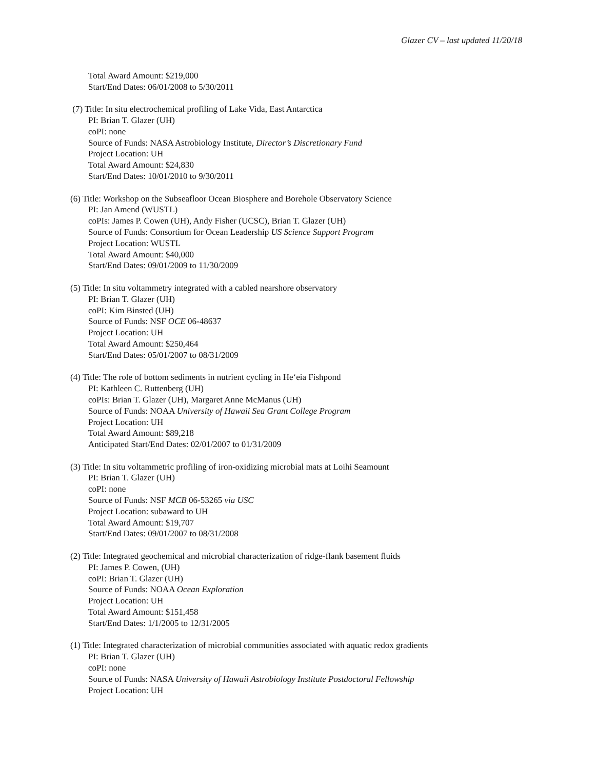Glazer CV – last updated 11/20/18
Total Award Amount: $219,000
Start/End Dates: 06/01/2008 to 5/30/2011
(7) Title: In situ electrochemical profiling of Lake Vida, East Antarctica
PI: Brian T. Glazer (UH)
coPI: none
Source of Funds: NASA Astrobiology Institute, Director’s Discretionary Fund
Project Location: UH
Total Award Amount: $24,830
Start/End Dates: 10/01/2010 to 9/30/2011
(6) Title: Workshop on the Subseafloor Ocean Biosphere and Borehole Observatory Science
PI: Jan Amend (WUSTL)
coPIs: James P. Cowen (UH), Andy Fisher (UCSC), Brian T. Glazer (UH)
Source of Funds: Consortium for Ocean Leadership US Science Support Program
Project Location: WUSTL
Total Award Amount: $40,000
Start/End Dates: 09/01/2009 to 11/30/2009
(5) Title: In situ voltammetry integrated with a cabled nearshore observatory
PI: Brian T. Glazer (UH)
coPI: Kim Binsted (UH)
Source of Funds: NSF OCE 06-48637
Project Location: UH
Total Award Amount: $250,464
Start/End Dates: 05/01/2007 to 08/31/2009
(4) Title: The role of bottom sediments in nutrient cycling in He‘eia Fishpond
PI: Kathleen C. Ruttenberg (UH)
coPIs: Brian T. Glazer (UH), Margaret Anne McManus (UH)
Source of Funds: NOAA University of Hawaii Sea Grant College Program
Project Location: UH
Total Award Amount: $89,218
Anticipated Start/End Dates: 02/01/2007 to 01/31/2009
(3) Title: In situ voltammetric profiling of iron-oxidizing microbial mats at Loihi Seamount
PI: Brian T. Glazer (UH)
coPI: none
Source of Funds: NSF MCB 06-53265 via USC
Project Location: subaward to UH
Total Award Amount: $19,707
Start/End Dates: 09/01/2007 to 08/31/2008
(2) Title: Integrated geochemical and microbial characterization of ridge-flank basement fluids
PI: James P. Cowen, (UH)
coPI: Brian T. Glazer (UH)
Source of Funds: NOAA Ocean Exploration
Project Location: UH
Total Award Amount: $151,458
Start/End Dates: 1/1/2005 to 12/31/2005
(1) Title: Integrated characterization of microbial communities associated with aquatic redox gradients
PI: Brian T. Glazer (UH)
coPI: none
Source of Funds: NASA University of Hawaii Astrobiology Institute Postdoctoral Fellowship
Project Location: UH